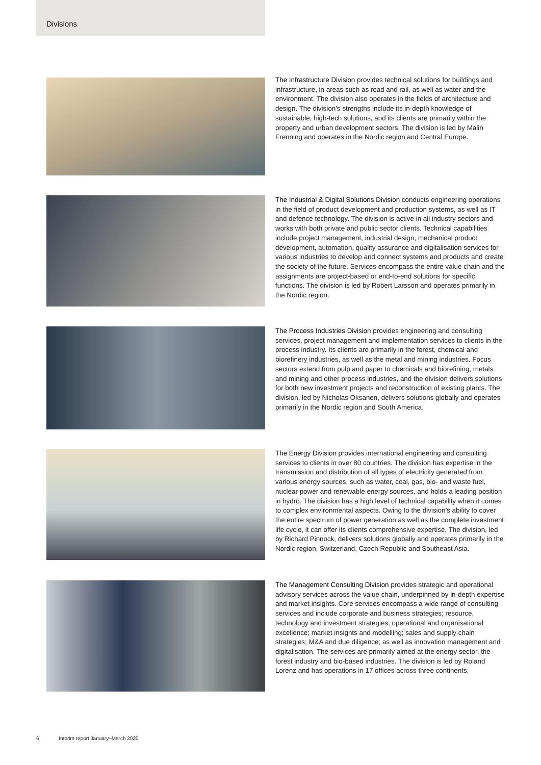Divisions
The Infrastructure Division provides technical solutions for buildings and infrastructure, in areas such as road and rail, as well as water and the environment. The division also operates in the fields of architecture and design. The division’s strengths include its in-depth knowledge of sustainable, high-tech solutions, and its clients are primarily within the property and urban development sectors. The division is led by Malin Frenning and operates in the Nordic region and Central Europe.
The Industrial & Digital Solutions Division conducts engineering operations in the field of product development and production systems, as well as IT and defence technology. The division is active in all industry sectors and works with both private and public sector clients. Technical capabilities include project management, industrial design, mechanical product development, automation, quality assurance and digitalisation services for various industries to develop and connect systems and products and create the society of the future. Services encompass the entire value chain and the assignments are project-based or end-to-end solutions for specific functions. The division is led by Robert Larsson and operates primarily in the Nordic region.
The Process Industries Division provides engineering and consulting services, project management and implementation services to clients in the process industry. Its clients are primarily in the forest, chemical and biorefinery industries, as well as the metal and mining industries. Focus sectors extend from pulp and paper to chemicals and biorefining, metals and mining and other process industries, and the division delivers solutions for both new investment projects and reconstruction of existing plants. The division, led by Nicholas Oksanen, delivers solutions globally and operates primarily in the Nordic region and South America.
The Energy Division provides international engineering and consulting services to clients in over 80 countries. The division has expertise in the transmission and distribution of all types of electricity generated from various energy sources, such as water, coal, gas, bio- and waste fuel, nuclear power and renewable energy sources, and holds a leading position in hydro. The division has a high level of technical capability when it comes to complex environmental aspects. Owing to the division’s ability to cover the entire spectrum of power generation as well as the complete investment life cycle, it can offer its clients comprehensive expertise. The division, led by Richard Pinnock, delivers solutions globally and operates primarily in the Nordic region, Switzerland, Czech Republic and Southeast Asia.
The Management Consulting Division provides strategic and operational advisory services across the value chain, underpinned by in-depth expertise and market insights. Core services encompass a wide range of consulting services and include corporate and business strategies; resource, technology and investment strategies; operational and organisational excellence; market insights and modelling; sales and supply chain strategies; M&A and due diligence; as well as innovation management and digitalisation. The services are primarily aimed at the energy sector, the forest industry and bio-based industries. The division is led by Roland Lorenz and has operations in 17 offices across three continents.
6 Interim report January–March 2020